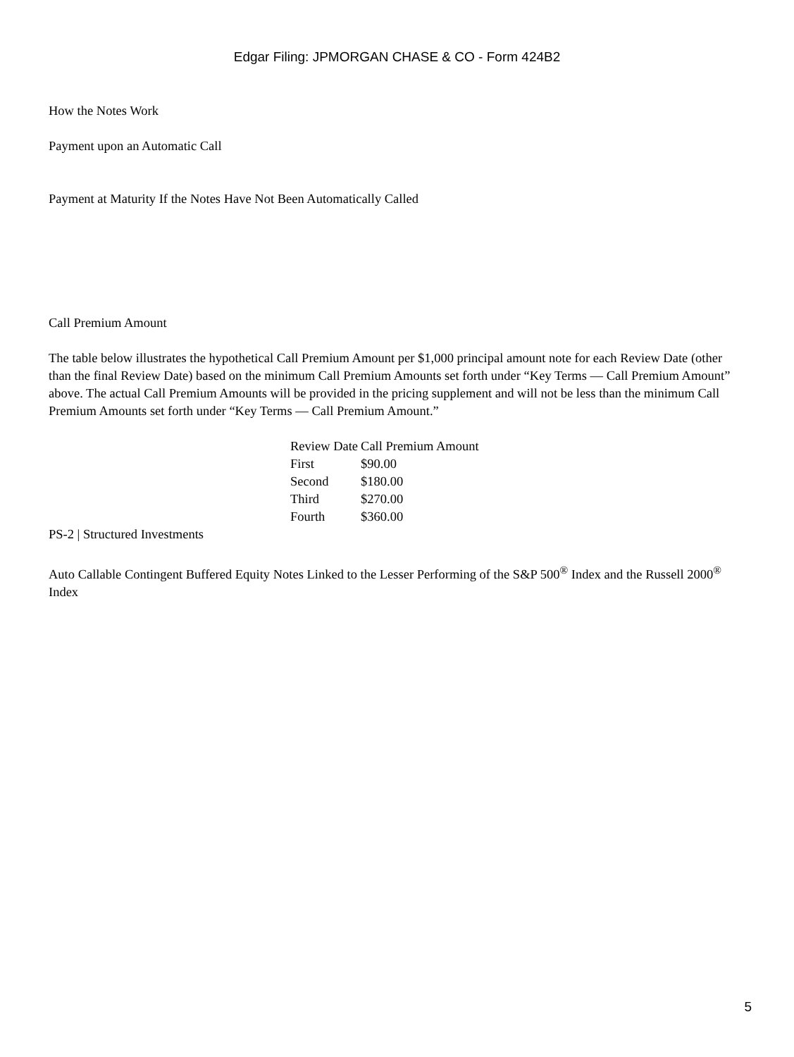Edgar Filing: JPMORGAN CHASE & CO - Form 424B2
How the Notes Work
Payment upon an Automatic Call
Payment at Maturity If the Notes Have Not Been Automatically Called
Call Premium Amount
The table below illustrates the hypothetical Call Premium Amount per $1,000 principal amount note for each Review Date (other than the final Review Date) based on the minimum Call Premium Amounts set forth under “Key Terms — Call Premium Amount” above. The actual Call Premium Amounts will be provided in the pricing supplement and will not be less than the minimum Call Premium Amounts set forth under “Key Terms — Call Premium Amount.”
| Review Date | Call Premium Amount |
| --- | --- |
| First | $90.00 |
| Second | $180.00 |
| Third | $270.00 |
| Fourth | $360.00 |
PS-2 | Structured Investments
Auto Callable Contingent Buffered Equity Notes Linked to the Lesser Performing of the S&P 500<sup>®</sup> Index and the Russell 2000<sup>®</sup> Index
5